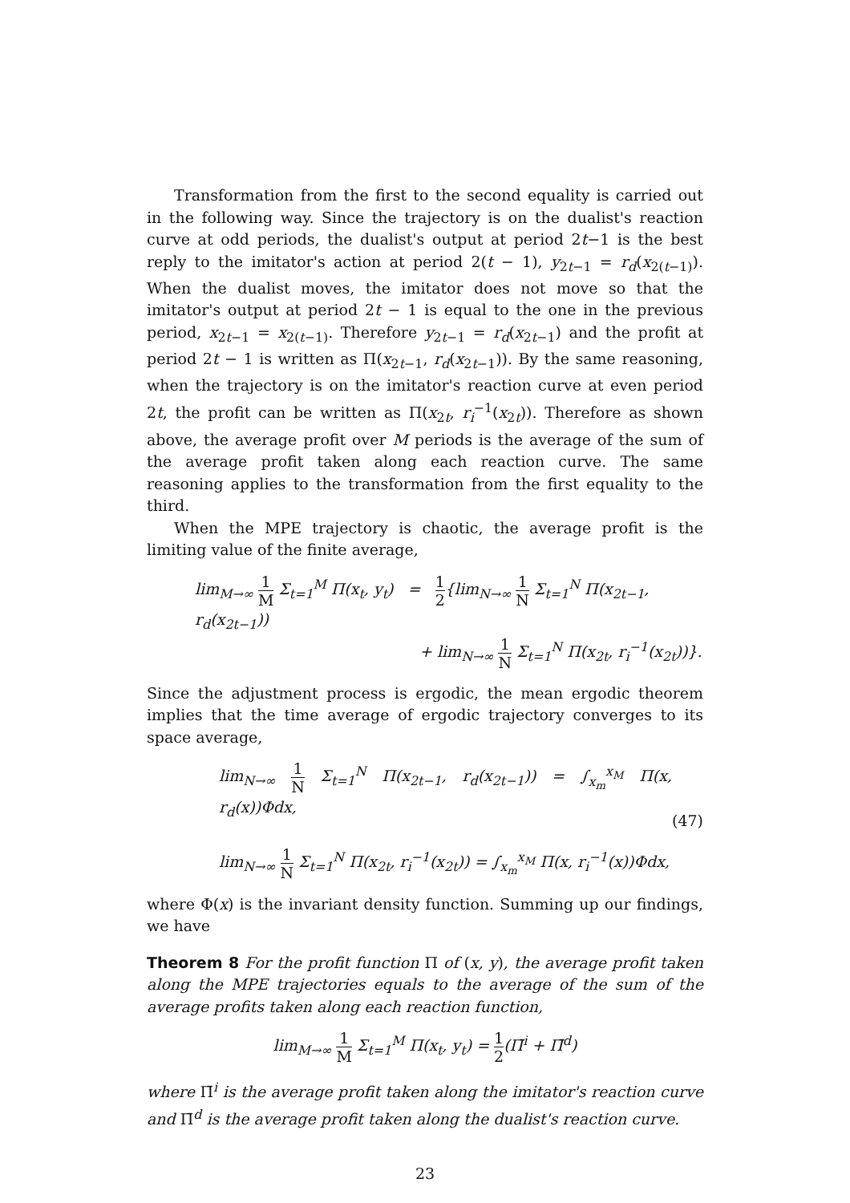Transformation from the first to the second equality is carried out in the following way. Since the trajectory is on the dualist's reaction curve at odd periods, the dualist's output at period 2t−1 is the best reply to the imitator's action at period 2(t − 1), y<sub>2t−1</sub> = r<sub>d</sub>(x<sub>2(t−1)</sub>). When the dualist moves, the imitator does not move so that the imitator's output at period 2t − 1 is equal to the one in the previous period, x<sub>2t−1</sub> = x<sub>2(t−1)</sub>. Therefore y<sub>2t−1</sub> = r<sub>d</sub>(x<sub>2t−1</sub>) and the profit at period 2t − 1 is written as Π(x<sub>2t−1</sub>, r<sub>d</sub>(x<sub>2t−1</sub>)). By the same reasoning, when the trajectory is on the imitator's reaction curve at even period 2t, the profit can be written as Π(x<sub>2t</sub>, r<sub>i</sub><sup>−1</sup>(x<sub>2t</sub>)). Therefore as shown above, the average profit over M periods is the average of the sum of the average profit taken along each reaction curve. The same reasoning applies to the transformation from the first equality to the third.
When the MPE trajectory is chaotic, the average profit is the limiting value of the finite average,
lim<sub>M→∞</sub> 1 M Σ<sub>t=1</sub><sup>M</sup> Π(x<sub>t</sub>, y<sub>t</sub>) = 1 2{lim<sub>N→∞</sub> 1 N Σ<sub>t=1</sub><sup>N</sup> Π(x<sub>2t−1</sub>, r<sub>d</sub>(x<sub>2t−1</sub>))
+ lim<sub>N→∞</sub> 1 N Σ<sub>t=1</sub><sup>N</sup> Π(x<sub>2t</sub>, r<sub>i</sub><sup>−1</sup>(x<sub>2t</sub>))}.
Since the adjustment process is ergodic, the mean ergodic theorem implies that the time average of ergodic trajectory converges to its space average,
lim<sub>N→∞</sub> 1 N Σ<sub>t=1</sub><sup>N</sup> Π(x<sub>2t−1</sub>, r<sub>d</sub>(x<sub>2t−1</sub>)) = ∫<sub>x<sub>m</sub></sub><sup>x<sub>M</sub></sup> Π(x, r<sub>d</sub>(x))Φdx,
lim<sub>N→∞</sub> 1 N Σ<sub>t=1</sub><sup>N</sup> Π(x<sub>2t</sub>, r<sub>i</sub><sup>−1</sup>(x<sub>2t</sub>)) = ∫<sub>x<sub>m</sub></sub><sup>x<sub>M</sub></sup> Π(x, r<sub>i</sub><sup>−1</sup>(x))Φdx,
(47)
where Φ(x) is the invariant density function. Summing up our findings, we have
Theorem 8 For the profit function Π of (x, y), the average profit taken along the MPE trajectories equals to the average of the sum of the average profits taken along each reaction function,
lim<sub>M→∞</sub> 1 M Σ<sub>t=1</sub><sup>M</sup> Π(x<sub>t</sub>, y<sub>t</sub>) = 1 2(Π̄<sup>i</sup> + Π̄<sup>d</sup>)
where Π̄<sup>i</sup> is the average profit taken along the imitator's reaction curve and Π̄<sup>d</sup> is the average profit taken along the dualist's reaction curve.
23